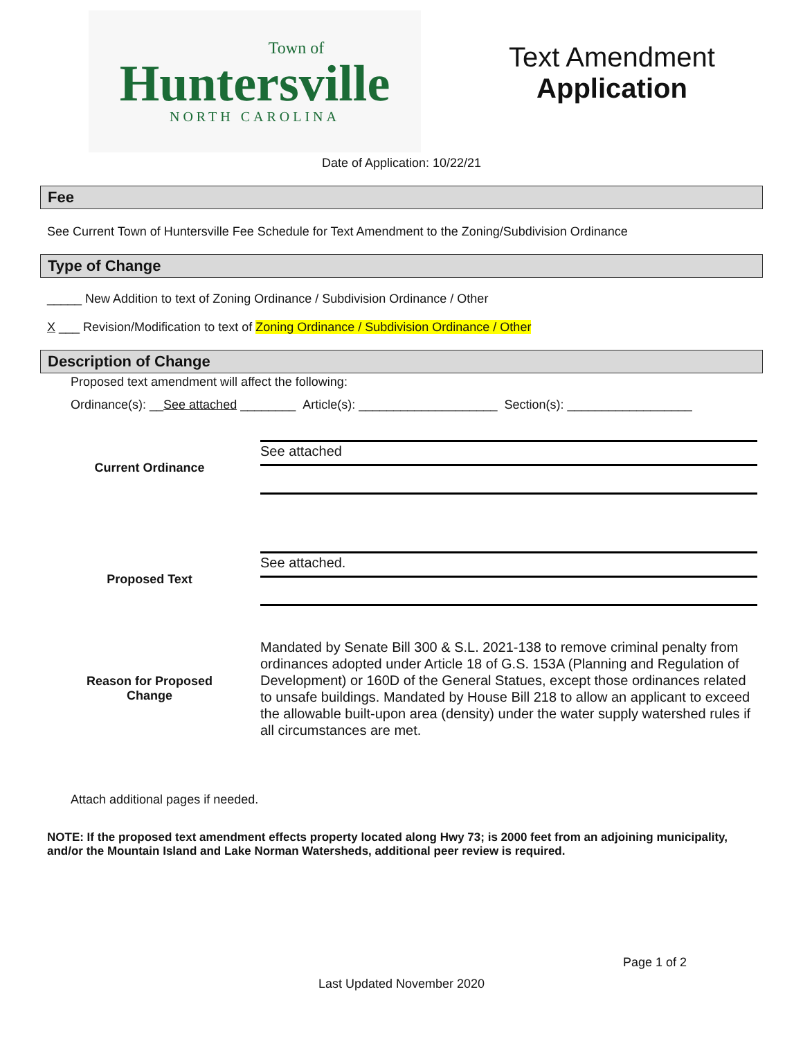Town of
Huntersville
NORTH CAROLINA
Text Amendment
Application
Date of Application: 10/22/21
Fee
See Current Town of Huntersville Fee Schedule for Text Amendment to the Zoning/Subdivision Ordinance
Type of Change
_____ New Addition to text of Zoning Ordinance / Subdivision Ordinance / Other
X ___ Revision/Modification to text of Zoning Ordinance / Subdivision Ordinance / Other
Description of Change
Proposed text amendment will affect the following:
Ordinance(s): __See attached ________ Article(s): ____________________ Section(s): __________________
Current Ordinance
See attached
Proposed Text
See attached.
Reason for Proposed
Change
Mandated by Senate Bill 300 & S.L. 2021-138 to remove criminal penalty from ordinances adopted under Article 18 of G.S. 153A (Planning and Regulation of Development) or 160D of the General Statues, except those ordinances related to unsafe buildings. Mandated by House Bill 218 to allow an applicant to exceed the allowable built-upon area (density) under the water supply watershed rules if all circumstances are met.
Attach additional pages if needed.
NOTE: If the proposed text amendment effects property located along Hwy 73; is 2000 feet from an adjoining municipality, and/or the Mountain Island and Lake Norman Watersheds, additional peer review is required.
Page 1 of 2
Last Updated November 2020